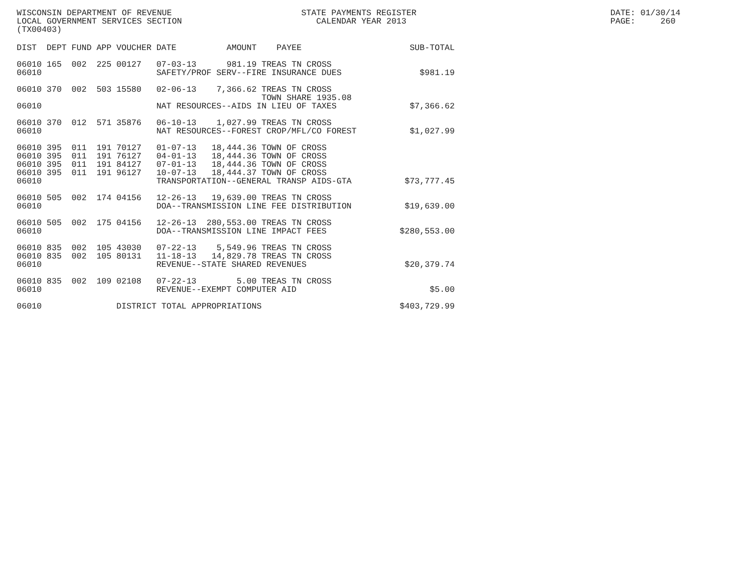WISCONSIN DEPARTMENT OF REVENUE LOCAL GOVERNMENT SERVICES SECTION (TX00403)
STATE PAYMENTS REGISTER CALENDAR YEAR 2013
DATE: 01/30/14 PAGE: 260
| DIST | DEPT | FUND | APP | VOUCHER | DATE | AMOUNT | PAYEE | SUB-TOTAL |
| --- | --- | --- | --- | --- | --- | --- | --- | --- |
| 06010 | 165 | 002 | 225 | 00127 | 07-03-13 | 981.19 | TREAS TN CROSS | |
| 06010 | | | | | SAFETY/PROF SERV--FIRE INSURANCE DUES | | | $981.19 |
| 06010 | 370 | 002 | 503 | 15580 | 02-06-13 | 7,366.62 | TREAS TN CROSS TOWN SHARE 1935.08 | |
| 06010 | | | | | NAT RESOURCES--AIDS IN LIEU OF TAXES | | | $7,366.62 |
| 06010 | 370 | 012 | 571 | 35876 | 06-10-13 | 1,027.99 | TREAS TN CROSS | |
| 06010 | | | | | NAT RESOURCES--FOREST CROP/MFL/CO FOREST | | | $1,027.99 |
| 06010 | 395 | 011 | 191 | 70127 | 01-07-13 | 18,444.36 | TOWN OF CROSS | |
| 06010 | 395 | 011 | 191 | 76127 | 04-01-13 | 18,444.36 | TOWN OF CROSS | |
| 06010 | 395 | 011 | 191 | 84127 | 07-01-13 | 18,444.36 | TOWN OF CROSS | |
| 06010 | 395 | 011 | 191 | 96127 | 10-07-13 | 18,444.37 | TOWN OF CROSS | |
| 06010 | | | | | TRANSPORTATION--GENERAL TRANSP AIDS-GTA | | | $73,777.45 |
| 06010 | 505 | 002 | 174 | 04156 | 12-26-13 | 19,639.00 | TREAS TN CROSS | |
| 06010 | | | | | DOA--TRANSMISSION LINE FEE DISTRIBUTION | | | $19,639.00 |
| 06010 | 505 | 002 | 175 | 04156 | 12-26-13 | 280,553.00 | TREAS TN CROSS | |
| 06010 | | | | | DOA--TRANSMISSION LINE IMPACT FEES | | | $280,553.00 |
| 06010 | 835 | 002 | 105 | 43030 | 07-22-13 | 5,549.96 | TREAS TN CROSS | |
| 06010 | 835 | 002 | 105 | 80131 | 11-18-13 | 14,829.78 | TREAS TN CROSS | |
| 06010 | | | | | REVENUE--STATE SHARED REVENUES | | | $20,379.74 |
| 06010 | 835 | 002 | 109 | 02108 | 07-22-13 | 5.00 | TREAS TN CROSS | |
| 06010 | | | | | REVENUE--EXEMPT COMPUTER AID | | | $5.00 |
| 06010 | | | | DISTRICT TOTAL APPROPRIATIONS | | | | $403,729.99 |